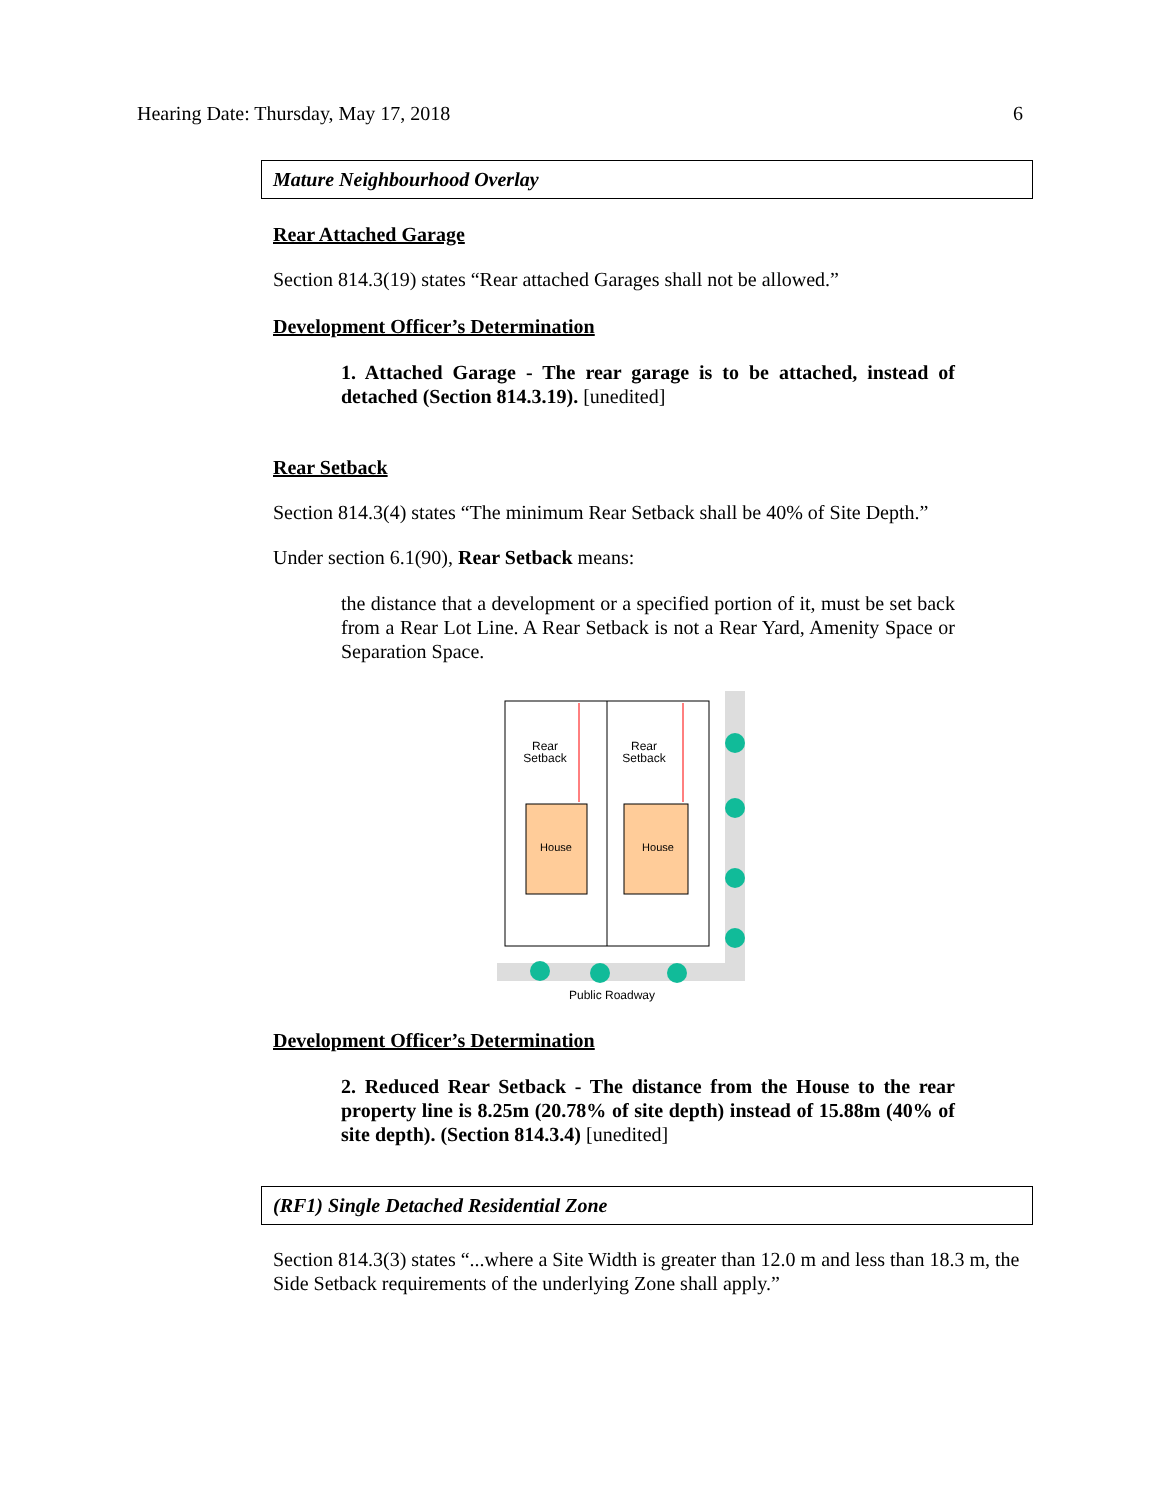Hearing Date: Thursday, May 17, 2018 6
Mature Neighbourhood Overlay
Rear Attached Garage
Section 814.3(19) states “Rear attached Garages shall not be allowed.”
Development Officer’s Determination
1. Attached Garage - The rear garage is to be attached, instead of detached (Section 814.3.19). [unedited]
Rear Setback
Section 814.3(4) states “The minimum Rear Setback shall be 40% of Site Depth.”
Under section 6.1(90), Rear Setback means:
the distance that a development or a specified portion of it, must be set back from a Rear Lot Line. A Rear Setback is not a Rear Yard, Amenity Space or Separation Space.
Rear
Setback
Rear
Setback
House
House
Public Roadway
Development Officer’s Determination
2. Reduced Rear Setback - The distance from the House to the rear property line is 8.25m (20.78% of site depth) instead of 15.88m (40% of site depth). (Section 814.3.4) [unedited]
(RF1) Single Detached Residential Zone
Section 814.3(3) states “...where a Site Width is greater than 12.0 m and less than 18.3 m, the Side Setback requirements of the underlying Zone shall apply.”